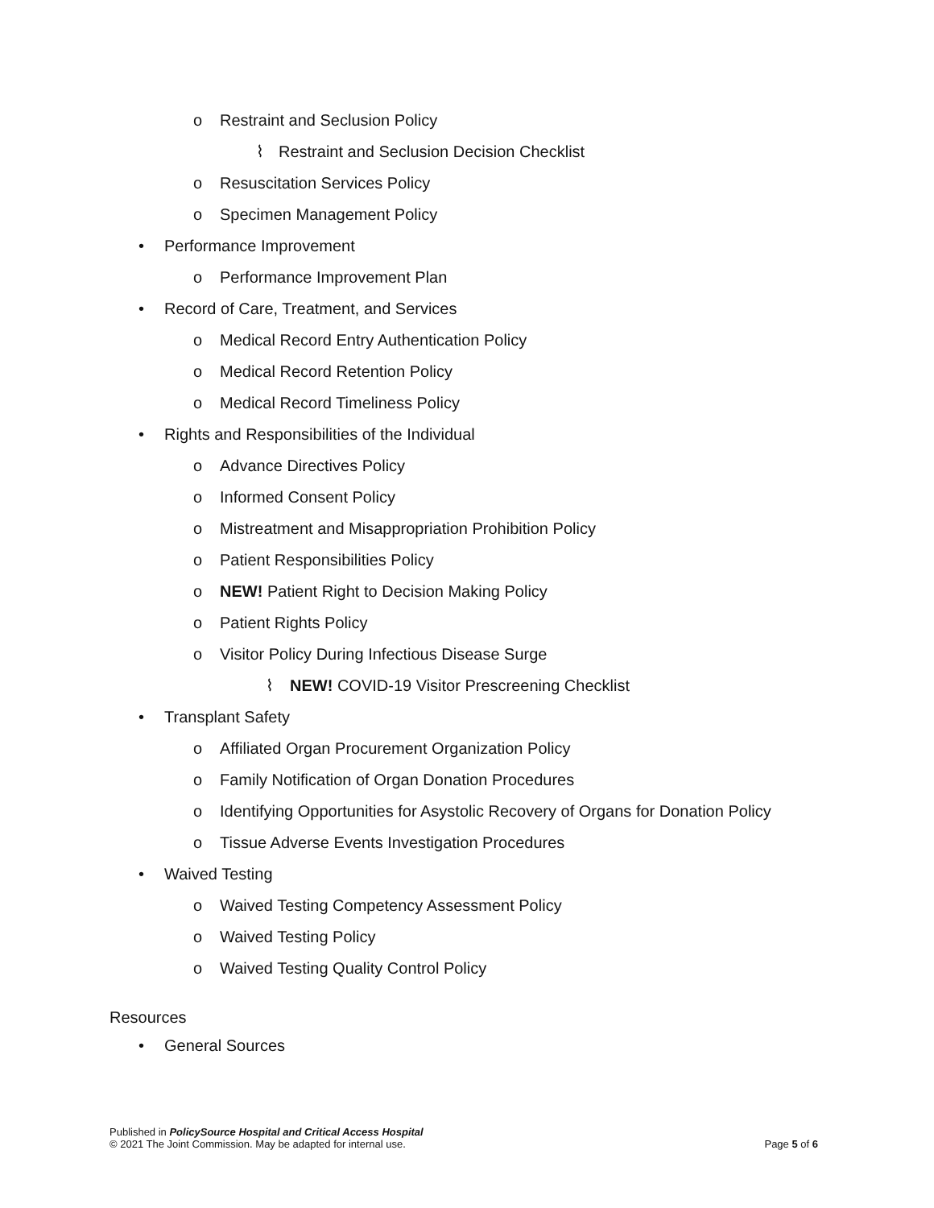o Restraint and Seclusion Policy
⌇ Restraint and Seclusion Decision Checklist
o Resuscitation Services Policy
o Specimen Management Policy
• Performance Improvement
o Performance Improvement Plan
• Record of Care, Treatment, and Services
o Medical Record Entry Authentication Policy
o Medical Record Retention Policy
o Medical Record Timeliness Policy
• Rights and Responsibilities of the Individual
o Advance Directives Policy
o Informed Consent Policy
o Mistreatment and Misappropriation Prohibition Policy
o Patient Responsibilities Policy
o NEW! Patient Right to Decision Making Policy
o Patient Rights Policy
o Visitor Policy During Infectious Disease Surge
⌇ NEW! COVID-19 Visitor Prescreening Checklist
• Transplant Safety
o Affiliated Organ Procurement Organization Policy
o Family Notification of Organ Donation Procedures
o Identifying Opportunities for Asystolic Recovery of Organs for Donation Policy
o Tissue Adverse Events Investigation Procedures
• Waived Testing
o Waived Testing Competency Assessment Policy
o Waived Testing Policy
o Waived Testing Quality Control Policy
Resources
• General Sources
Published in PolicySource Hospital and Critical Access Hospital
© 2021 The Joint Commission. May be adapted for internal use.
Page 5 of 6